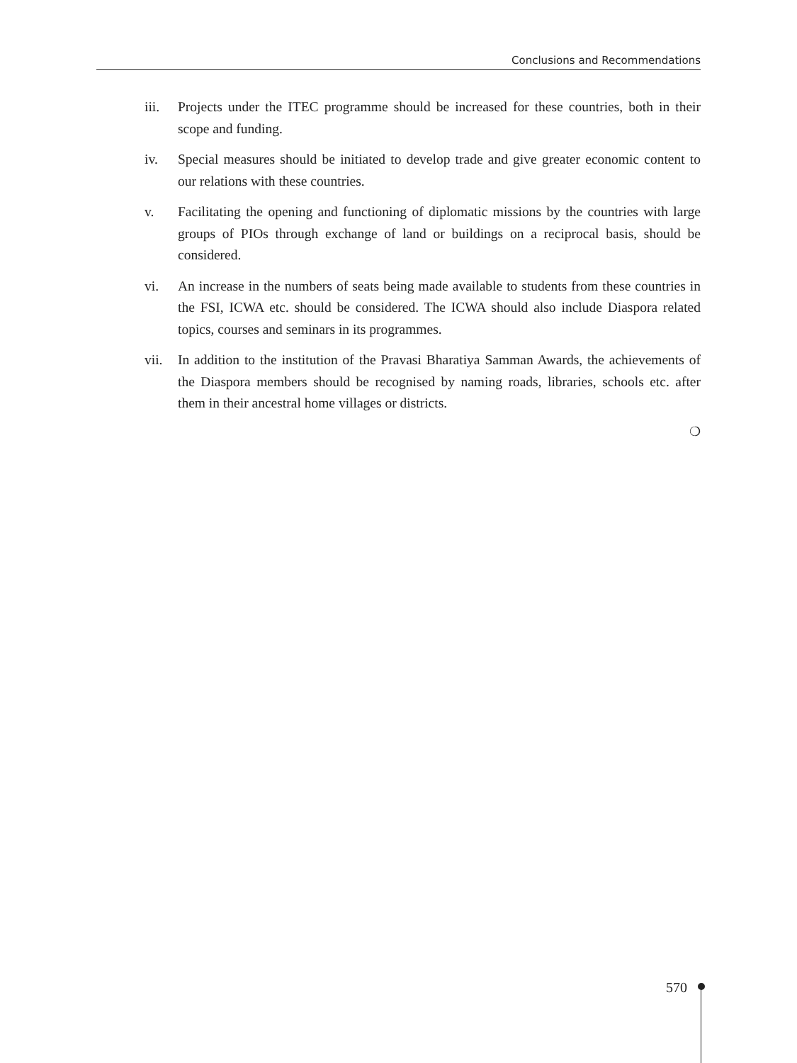Conclusions and Recommendations
iii. Projects under the ITEC programme should be increased for these countries, both in their scope and funding.
iv. Special measures should be initiated to develop trade and give greater economic content to our relations with these countries.
v. Facilitating the opening and functioning of diplomatic missions by the countries with large groups of PIOs through exchange of land or buildings on a reciprocal basis, should be considered.
vi. An increase in the numbers of seats being made available to students from these countries in the FSI, ICWA etc. should be considered. The ICWA should also include Diaspora related topics, courses and seminars in its programmes.
vii. In addition to the institution of the Pravasi Bharatiya Samman Awards, the achievements of the Diaspora members should be recognised by naming roads, libraries, schools etc. after them in their ancestral home villages or districts.
❍
570